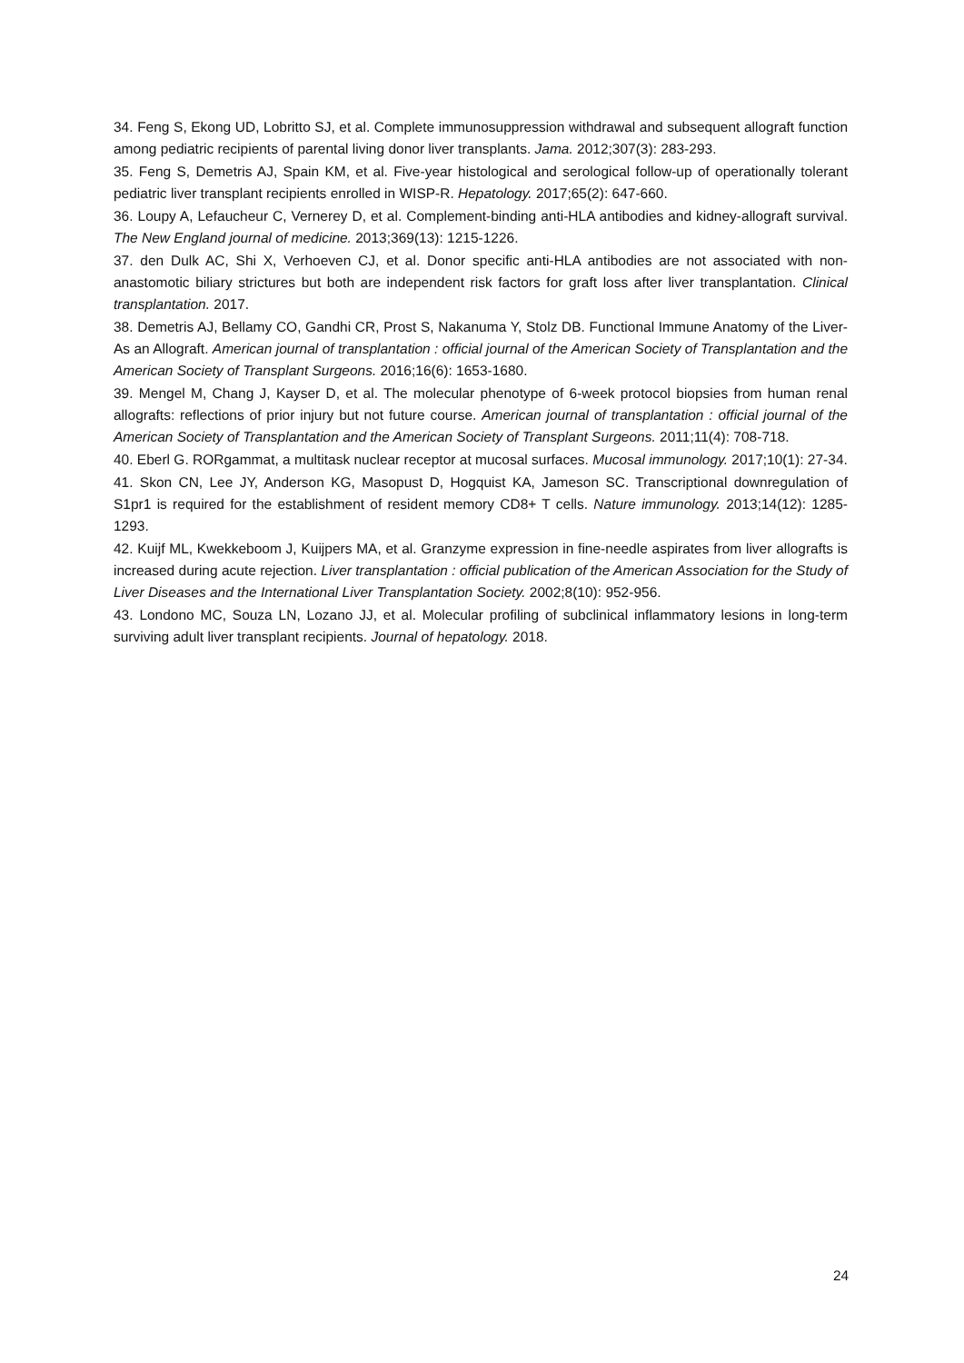34. Feng S, Ekong UD, Lobritto SJ, et al. Complete immunosuppression withdrawal and subsequent allograft function among pediatric recipients of parental living donor liver transplants. Jama. 2012;307(3): 283-293.
35. Feng S, Demetris AJ, Spain KM, et al. Five-year histological and serological follow-up of operationally tolerant pediatric liver transplant recipients enrolled in WISP-R. Hepatology. 2017;65(2): 647-660.
36. Loupy A, Lefaucheur C, Vernerey D, et al. Complement-binding anti-HLA antibodies and kidney-allograft survival. The New England journal of medicine. 2013;369(13): 1215-1226.
37. den Dulk AC, Shi X, Verhoeven CJ, et al. Donor specific anti-HLA antibodies are not associated with non-anastomotic biliary strictures but both are independent risk factors for graft loss after liver transplantation. Clinical transplantation. 2017.
38. Demetris AJ, Bellamy CO, Gandhi CR, Prost S, Nakanuma Y, Stolz DB. Functional Immune Anatomy of the Liver-As an Allograft. American journal of transplantation : official journal of the American Society of Transplantation and the American Society of Transplant Surgeons. 2016;16(6): 1653-1680.
39. Mengel M, Chang J, Kayser D, et al. The molecular phenotype of 6-week protocol biopsies from human renal allografts: reflections of prior injury but not future course. American journal of transplantation : official journal of the American Society of Transplantation and the American Society of Transplant Surgeons. 2011;11(4): 708-718.
40. Eberl G. RORgammat, a multitask nuclear receptor at mucosal surfaces. Mucosal immunology. 2017;10(1): 27-34.
41. Skon CN, Lee JY, Anderson KG, Masopust D, Hogquist KA, Jameson SC. Transcriptional downregulation of S1pr1 is required for the establishment of resident memory CD8+ T cells. Nature immunology. 2013;14(12): 1285-1293.
42. Kuijf ML, Kwekkeboom J, Kuijpers MA, et al. Granzyme expression in fine-needle aspirates from liver allografts is increased during acute rejection. Liver transplantation : official publication of the American Association for the Study of Liver Diseases and the International Liver Transplantation Society. 2002;8(10): 952-956.
43. Londono MC, Souza LN, Lozano JJ, et al. Molecular profiling of subclinical inflammatory lesions in long-term surviving adult liver transplant recipients. Journal of hepatology. 2018.
24